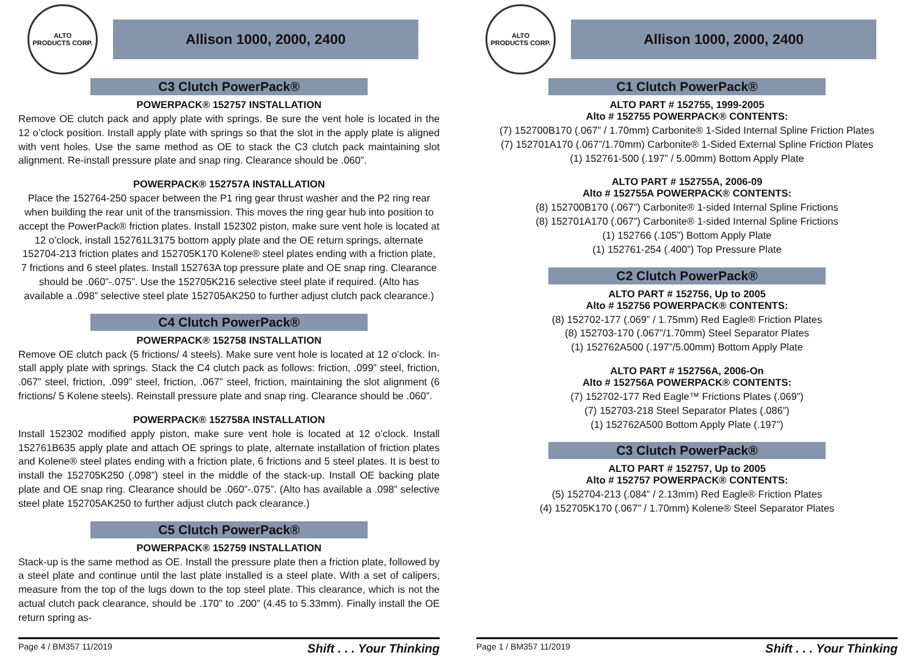ALTO
PRODUCTS CORP.
Allison 1000, 2000, 2400
C3 Clutch PowerPack®
POWERPACK® 152757 INSTALLATION
Remove OE clutch pack and apply plate with springs. Be sure the vent hole is located in the 12 o’clock position. Install apply plate with springs so that the slot in the apply plate is aligned with vent holes. Use the same method as OE to stack the C3 clutch pack maintaining slot alignment. Re-install pressure plate and snap ring. Clearance should be .060”.
POWERPACK® 152757A INSTALLATION
Place the 152764-250 spacer between the P1 ring gear thrust washer and the P2 ring rear when building the rear unit of the transmission. This moves the ring gear hub into position to accept the PowerPack® friction plates. Install 152302 piston, make sure vent hole is located at 12 o’clock, install 152761L3175 bottom apply plate and the OE return springs, alternate 152704-213 friction plates and 152705K170 Kolene® steel plates ending with a friction plate, 7 frictions and 6 steel plates. Install 152763A top pressure plate and OE snap ring. Clearance should be .060”-.075”. Use the 152705K216 selective steel plate if required. (Alto has available a .098” selective steel plate 152705AK250 to further adjust clutch pack clearance.)
C4 Clutch PowerPack®
POWERPACK® 152758 INSTALLATION
Remove OE clutch pack (5 frictions/ 4 steels). Make sure vent hole is located at 12 o’clock. In- stall apply plate with springs. Stack the C4 clutch pack as follows: friction, .099” steel, friction, .067” steel, friction, .099” steel, friction, .067” steel, friction, maintaining the slot alignment (6 frictions/ 5 Kolene steels). Reinstall pressure plate and snap ring. Clearance should be .060”.
POWERPACK® 152758A INSTALLATION
Install 152302 modified apply piston, make sure vent hole is located at 12 o’clock. Install 152761B635 apply plate and attach OE springs to plate, alternate installation of friction plates and Kolene® steel plates ending with a friction plate, 6 frictions and 5 steel plates. It is best to install the 152705K250 (.098”) steel in the middle of the stack-up. Install OE backing plate plate and OE snap ring. Clearance should be .060”-.075”. (Alto has available a .098” selective steel plate 152705AK250 to further adjust clutch pack clearance.)
C5 Clutch PowerPack®
POWERPACK® 152759 INSTALLATION
Stack-up is the same method as OE. Install the pressure plate then a friction plate, followed by a steel plate and continue until the last plate installed is a steel plate. With a set of calipers, measure from the top of the lugs down to the top steel plate. This clearance, which is not the actual clutch pack clearance, should be .170” to .200” (4.45 to 5.33mm). Finally install the OE return spring as-
Page 4 / BM357 11/2019 Shift . . . Your Thinking
ALTO
PRODUCTS CORP.
Allison 1000, 2000, 2400
C1 Clutch PowerPack®
ALTO PART # 152755, 1999-2005
Alto # 152755 POWERPACK® CONTENTS:
(7) 152700B170 (.067” / 1.70mm) Carbonite® 1-Sided Internal Spline Friction Plates
(7) 152701A170 (.067”/1.70mm) Carbonite® 1-Sided External Spline Friction Plates
(1) 152761-500 (.197” / 5.00mm) Bottom Apply Plate
ALTO PART # 152755A, 2006-09
Alto # 152755A POWERPACK® CONTENTS:
(8) 152700B170 (.067”) Carbonite® 1-sided Internal Spline Frictions
(8) 152701A170 (.067”) Carbonite® 1-sided Internal Spline Frictions
(1) 152766 (.105”) Bottom Apply Plate
(1) 152761-254 (.400”) Top Pressure Plate
C2 Clutch PowerPack®
ALTO PART # 152756, Up to 2005
Alto # 152756 POWERPACK® CONTENTS:
(8) 152702-177 (.069” / 1.75mm) Red Eagle® Friction Plates
(8) 152703-170 (.067”/1.70mm) Steel Separator Plates
(1) 152762A500 (.197”/5.00mm) Bottom Apply Plate
ALTO PART # 152756A, 2006-On
Alto # 152756A POWERPACK® CONTENTS:
(7) 152702-177 Red Eagle™ Frictions Plates (.069”)
(7) 152703-218 Steel Separator Plates (.086”)
(1) 152762A500 Bottom Apply Plate (.197”)
C3 Clutch PowerPack®
ALTO PART # 152757, Up to 2005
Alto # 152757 POWERPACK® CONTENTS:
(5) 152704-213 (.084” / 2.13mm) Red Eagle® Friction Plates
(4) 152705K170 (.067” / 1.70mm) Kolene® Steel Separator Plates
Page 1 / BM357 11/2019 Shift . . . Your Thinking